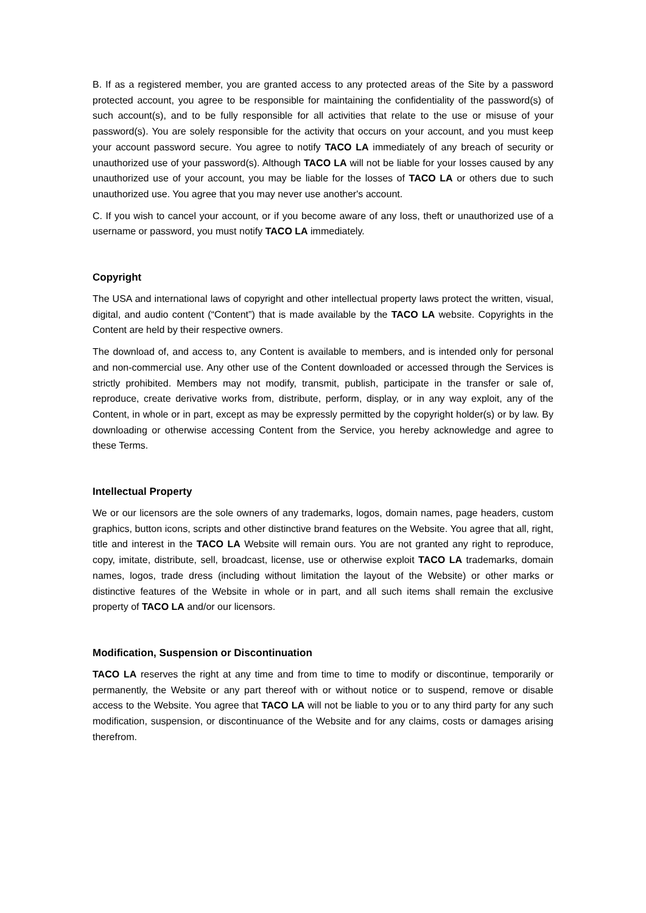B. If as a registered member, you are granted access to any protected areas of the Site by a password protected account, you agree to be responsible for maintaining the confidentiality of the password(s) of such account(s), and to be fully responsible for all activities that relate to the use or misuse of your password(s). You are solely responsible for the activity that occurs on your account, and you must keep your account password secure. You agree to notify TACO LA immediately of any breach of security or unauthorized use of your password(s). Although TACO LA will not be liable for your losses caused by any unauthorized use of your account, you may be liable for the losses of TACO LA or others due to such unauthorized use. You agree that you may never use another's account.
C. If you wish to cancel your account, or if you become aware of any loss, theft or unauthorized use of a username or password, you must notify TACO LA immediately.
Copyright
The USA and international laws of copyright and other intellectual property laws protect the written, visual, digital, and audio content (“Content”) that is made available by the TACO LA website. Copyrights in the Content are held by their respective owners.
The download of, and access to, any Content is available to members, and is intended only for personal and non-commercial use. Any other use of the Content downloaded or accessed through the Services is strictly prohibited. Members may not modify, transmit, publish, participate in the transfer or sale of, reproduce, create derivative works from, distribute, perform, display, or in any way exploit, any of the Content, in whole or in part, except as may be expressly permitted by the copyright holder(s) or by law. By downloading or otherwise accessing Content from the Service, you hereby acknowledge and agree to these Terms.
Intellectual Property
We or our licensors are the sole owners of any trademarks, logos, domain names, page headers, custom graphics, button icons, scripts and other distinctive brand features on the Website. You agree that all, right, title and interest in the TACO LA Website will remain ours. You are not granted any right to reproduce, copy, imitate, distribute, sell, broadcast, license, use or otherwise exploit TACO LA trademarks, domain names, logos, trade dress (including without limitation the layout of the Website) or other marks or distinctive features of the Website in whole or in part, and all such items shall remain the exclusive property of TACO LA and/or our licensors.
Modification, Suspension or Discontinuation
TACO LA reserves the right at any time and from time to time to modify or discontinue, temporarily or permanently, the Website or any part thereof with or without notice or to suspend, remove or disable access to the Website. You agree that TACO LA will not be liable to you or to any third party for any such modification, suspension, or discontinuance of the Website and for any claims, costs or damages arising therefrom.